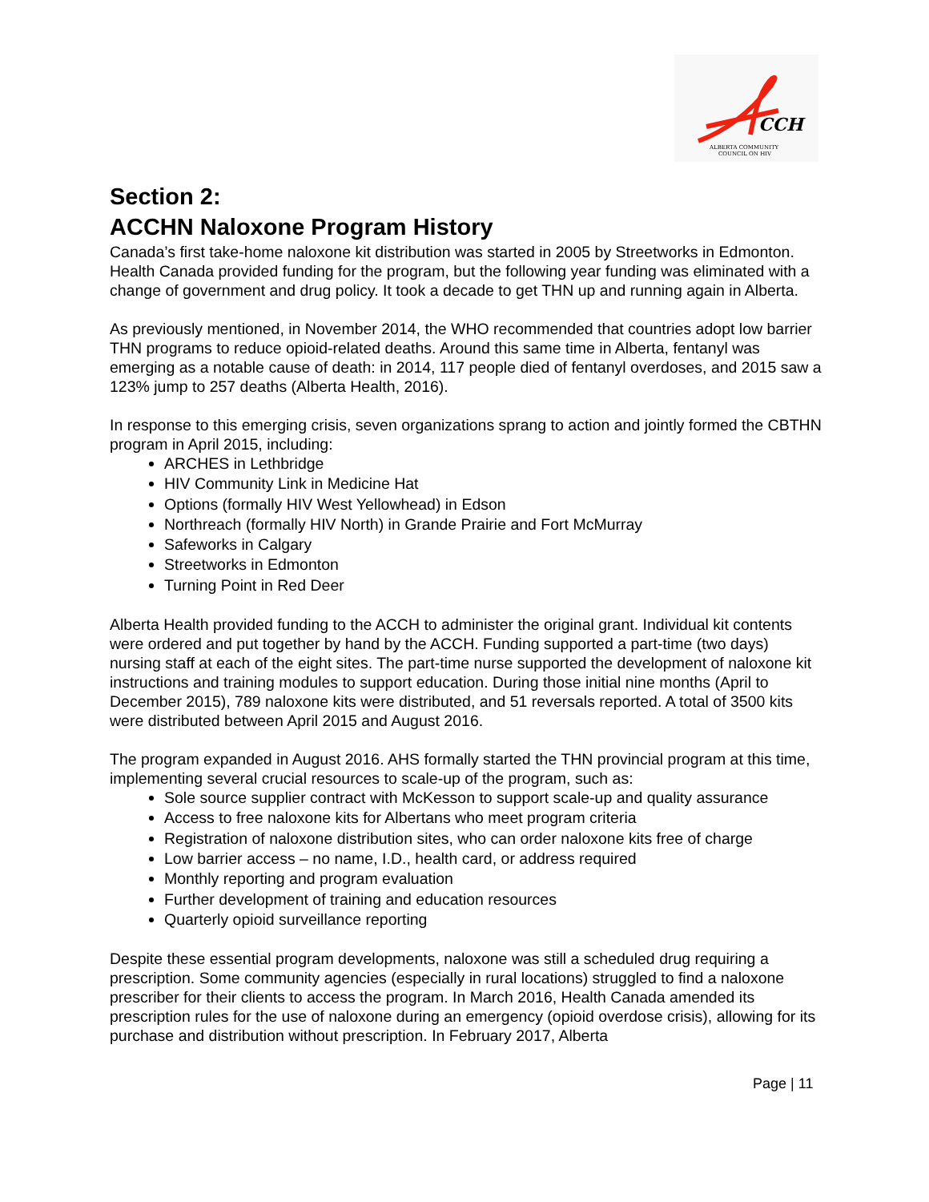CCH
ALBERTA COMMUNITY
COUNCIL ON HIV
Section 2:
ACCHN Naloxone Program History
Canada’s first take-home naloxone kit distribution was started in 2005 by Streetworks in Edmonton. Health Canada provided funding for the program, but the following year funding was eliminated with a change of government and drug policy. It took a decade to get THN up and running again in Alberta.
As previously mentioned, in November 2014, the WHO recommended that countries adopt low barrier THN programs to reduce opioid-related deaths. Around this same time in Alberta, fentanyl was emerging as a notable cause of death: in 2014, 117 people died of fentanyl overdoses, and 2015 saw a 123% jump to 257 deaths (Alberta Health, 2016).
In response to this emerging crisis, seven organizations sprang to action and jointly formed the CBTHN program in April 2015, including:
ARCHES in Lethbridge
HIV Community Link in Medicine Hat
Options (formally HIV West Yellowhead) in Edson
Northreach (formally HIV North) in Grande Prairie and Fort McMurray
Safeworks in Calgary
Streetworks in Edmonton
Turning Point in Red Deer
Alberta Health provided funding to the ACCH to administer the original grant. Individual kit contents were ordered and put together by hand by the ACCH. Funding supported a part-time (two days) nursing staff at each of the eight sites. The part-time nurse supported the development of naloxone kit instructions and training modules to support education. During those initial nine months (April to December 2015), 789 naloxone kits were distributed, and 51 reversals reported. A total of 3500 kits were distributed between April 2015 and August 2016.
The program expanded in August 2016. AHS formally started the THN provincial program at this time, implementing several crucial resources to scale-up of the program, such as:
Sole source supplier contract with McKesson to support scale-up and quality assurance
Access to free naloxone kits for Albertans who meet program criteria
Registration of naloxone distribution sites, who can order naloxone kits free of charge
Low barrier access – no name, I.D., health card, or address required
Monthly reporting and program evaluation
Further development of training and education resources
Quarterly opioid surveillance reporting
Despite these essential program developments, naloxone was still a scheduled drug requiring a prescription. Some community agencies (especially in rural locations) struggled to find a naloxone prescriber for their clients to access the program. In March 2016, Health Canada amended its prescription rules for the use of naloxone during an emergency (opioid overdose crisis), allowing for its purchase and distribution without prescription. In February 2017, Alberta
Page | 11